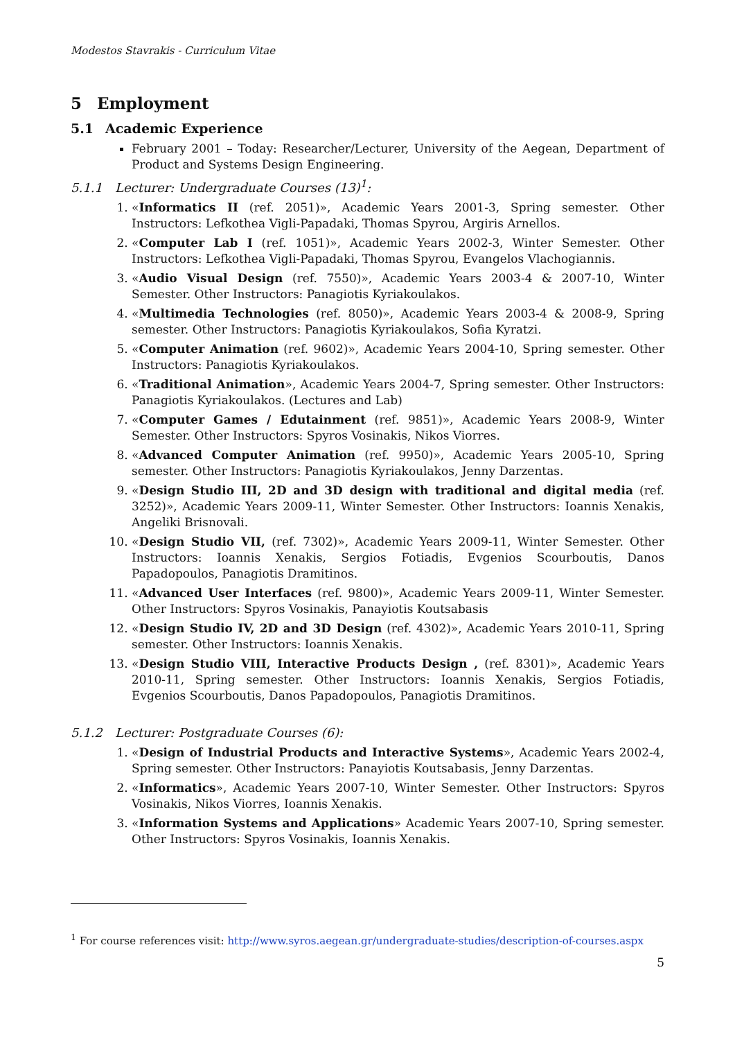Modestos Stavrakis - Curriculum Vitae
5 Employment
5.1 Academic Experience
February 2001 – Today: Researcher/Lecturer, University of the Aegean, Department of Product and Systems Design Engineering.
5.1.1 Lecturer: Undergraduate Courses (13)<sup>1</sup>:
1. «Informatics II (ref. 2051)», Academic Years 2001-3, Spring semester. Other Instructors: Lefkothea Vigli-Papadaki, Thomas Spyrou, Argiris Arnellos.
2. «Computer Lab I (ref. 1051)», Academic Years 2002-3, Winter Semester. Other Instructors: Lefkothea Vigli-Papadaki, Thomas Spyrou, Evangelos Vlachogiannis.
3. «Audio Visual Design (ref. 7550)», Academic Years 2003-4 & 2007-10, Winter Semester. Other Instructors: Panagiotis Kyriakoulakos.
4. «Multimedia Technologies (ref. 8050)», Academic Years 2003-4 & 2008-9, Spring semester. Other Instructors: Panagiotis Kyriakoulakos, Sofia Kyratzi.
5. «Computer Animation (ref. 9602)», Academic Years 2004-10, Spring semester. Other Instructors: Panagiotis Kyriakoulakos.
6. «Traditional Animation», Academic Years 2004-7, Spring semester. Other Instructors: Panagiotis Kyriakoulakos. (Lectures and Lab)
7. «Computer Games / Edutainment (ref. 9851)», Academic Years 2008-9, Winter Semester. Other Instructors: Spyros Vosinakis, Nikos Viorres.
8. «Advanced Computer Animation (ref. 9950)», Academic Years 2005-10, Spring semester. Other Instructors: Panagiotis Kyriakoulakos, Jenny Darzentas.
9. «Design Studio III, 2D and 3D design with traditional and digital media (ref. 3252)», Academic Years 2009-11, Winter Semester. Other Instructors: Ioannis Xenakis, Angeliki Brisnovali.
10. «Design Studio VII, (ref. 7302)», Academic Years 2009-11, Winter Semester. Other Instructors: Ioannis Xenakis, Sergios Fotiadis, Evgenios Scourboutis, Danos Papadopoulos, Panagiotis Dramitinos.
11. «Advanced User Interfaces (ref. 9800)», Academic Years 2009-11, Winter Semester. Other Instructors: Spyros Vosinakis, Panayiotis Koutsabasis
12. «Design Studio IV, 2D and 3D Design (ref. 4302)», Academic Years 2010-11, Spring semester. Other Instructors: Ioannis Xenakis.
13. «Design Studio VIII, Interactive Products Design , (ref. 8301)», Academic Years 2010-11, Spring semester. Other Instructors: Ioannis Xenakis, Sergios Fotiadis, Evgenios Scourboutis, Danos Papadopoulos, Panagiotis Dramitinos.
5.1.2 Lecturer: Postgraduate Courses (6):
1. «Design of Industrial Products and Interactive Systems», Academic Years 2002-4, Spring semester. Other Instructors: Panayiotis Koutsabasis, Jenny Darzentas.
2. «Informatics», Academic Years 2007-10, Winter Semester. Other Instructors: Spyros Vosinakis, Nikos Viorres, Ioannis Xenakis.
3. «Information Systems and Applications» Academic Years 2007-10, Spring semester. Other Instructors: Spyros Vosinakis, Ioannis Xenakis.
<sup>1</sup> For course references visit: http://www.syros.aegean.gr/undergraduate-studies/description-of-courses.aspx
5